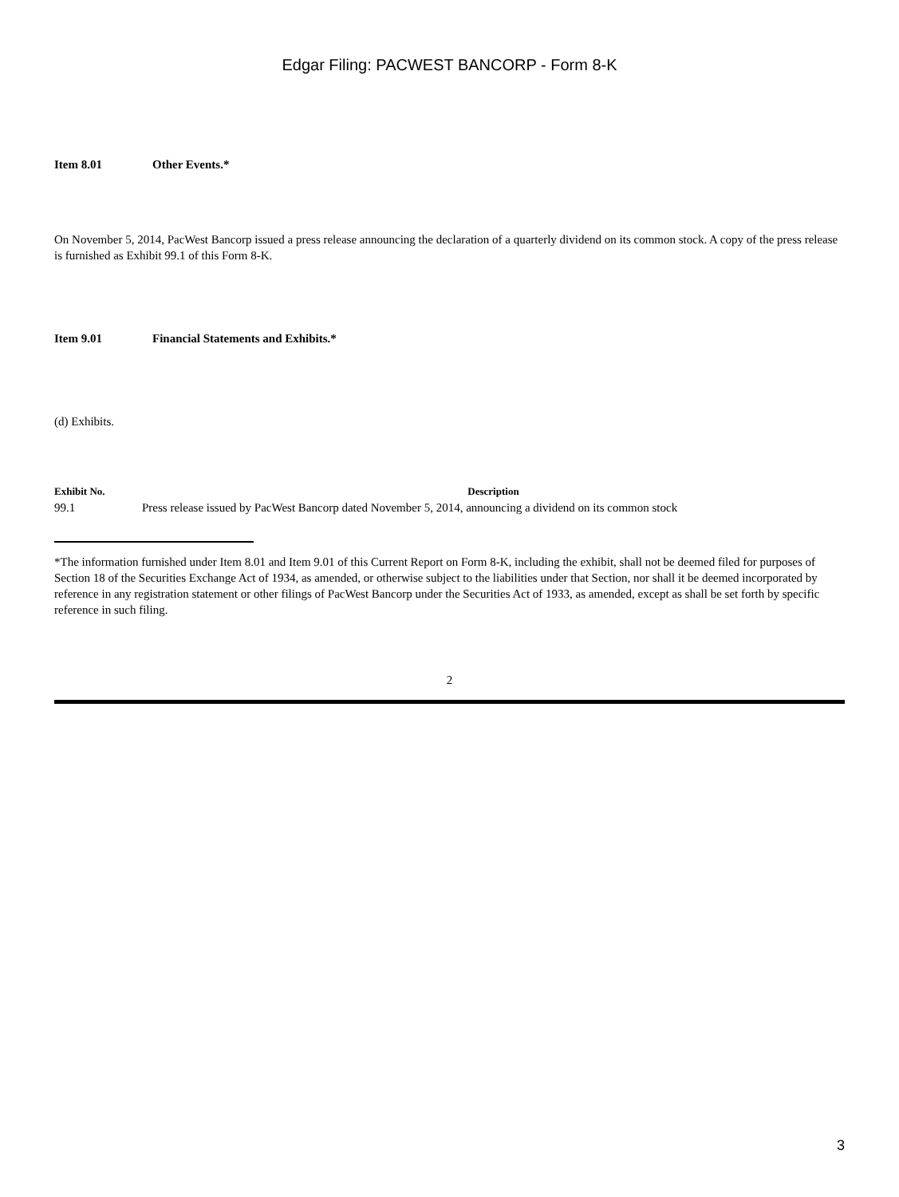Edgar Filing: PACWEST BANCORP - Form 8-K
Item 8.01 Other Events.*
On November 5, 2014, PacWest Bancorp issued a press release announcing the declaration of a quarterly dividend on its common stock. A copy of the press release is furnished as Exhibit 99.1 of this Form 8-K.
Item 9.01 Financial Statements and Exhibits.*
(d) Exhibits.
| Exhibit No. | Description |
| --- | --- |
| 99.1 | Press release issued by PacWest Bancorp dated November 5, 2014, announcing a dividend on its common stock |
*The information furnished under Item 8.01 and Item 9.01 of this Current Report on Form 8-K, including the exhibit, shall not be deemed filed for purposes of Section 18 of the Securities Exchange Act of 1934, as amended, or otherwise subject to the liabilities under that Section, nor shall it be deemed incorporated by reference in any registration statement or other filings of PacWest Bancorp under the Securities Act of 1933, as amended, except as shall be set forth by specific reference in such filing.
2
3